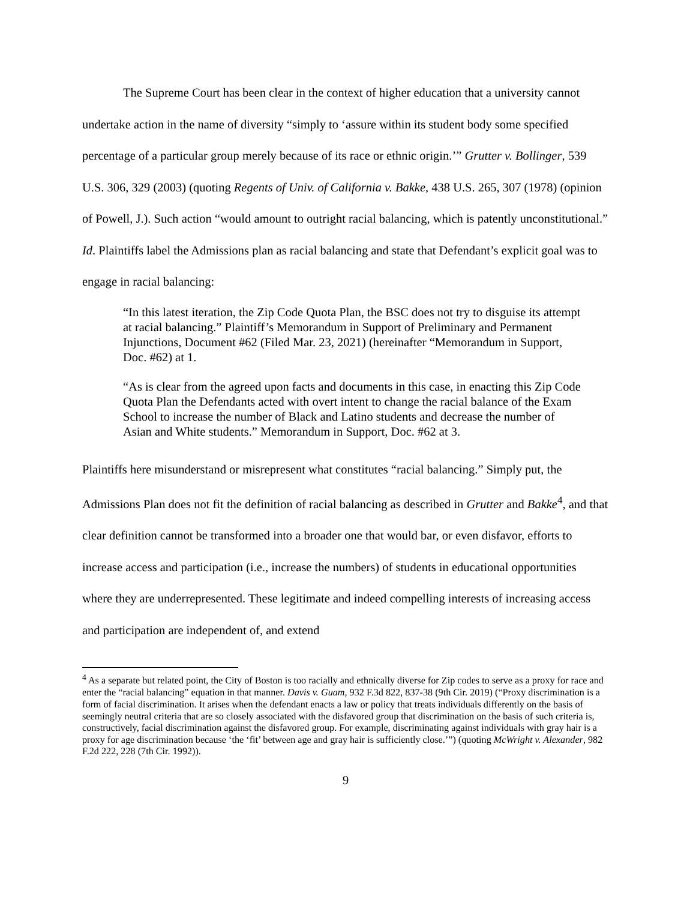The Supreme Court has been clear in the context of higher education that a university cannot undertake action in the name of diversity “simply to ‘assure within its student body some specified percentage of a particular group merely because of its race or ethnic origin.’” Grutter v. Bollinger, 539 U.S. 306, 329 (2003) (quoting Regents of Univ. of California v. Bakke, 438 U.S. 265, 307 (1978) (opinion of Powell, J.). Such action “would amount to outright racial balancing, which is patently unconstitutional.” Id. Plaintiffs label the Admissions plan as racial balancing and state that Defendant’s explicit goal was to engage in racial balancing:
“In this latest iteration, the Zip Code Quota Plan, the BSC does not try to disguise its attempt at racial balancing.” Plaintiff’s Memorandum in Support of Preliminary and Permanent Injunctions, Document #62 (Filed Mar. 23, 2021) (hereinafter “Memorandum in Support, Doc. #62) at 1.
“As is clear from the agreed upon facts and documents in this case, in enacting this Zip Code Quota Plan the Defendants acted with overt intent to change the racial balance of the Exam School to increase the number of Black and Latino students and decrease the number of Asian and White students.” Memorandum in Support, Doc. #62 at 3.
Plaintiffs here misunderstand or misrepresent what constitutes “racial balancing.” Simply put, the Admissions Plan does not fit the definition of racial balancing as described in Grutter and Bakke<sup>4</sup>, and that clear definition cannot be transformed into a broader one that would bar, or even disfavor, efforts to increase access and participation (i.e., increase the numbers) of students in educational opportunities where they are underrepresented. These legitimate and indeed compelling interests of increasing access and participation are independent of, and extend
<sup>4</sup> As a separate but related point, the City of Boston is too racially and ethnically diverse for Zip codes to serve as a proxy for race and enter the “racial balancing” equation in that manner. Davis v. Guam, 932 F.3d 822, 837-38 (9th Cir. 2019) (“Proxy discrimination is a form of facial discrimination. It arises when the defendant enacts a law or policy that treats individuals differently on the basis of seemingly neutral criteria that are so closely associated with the disfavored group that discrimination on the basis of such criteria is, constructively, facial discrimination against the disfavored group. For example, discriminating against individuals with gray hair is a proxy for age discrimination because ‘the ‘fit’ between age and gray hair is sufficiently close.’”) (quoting McWright v. Alexander, 982 F.2d 222, 228 (7th Cir. 1992)).
9